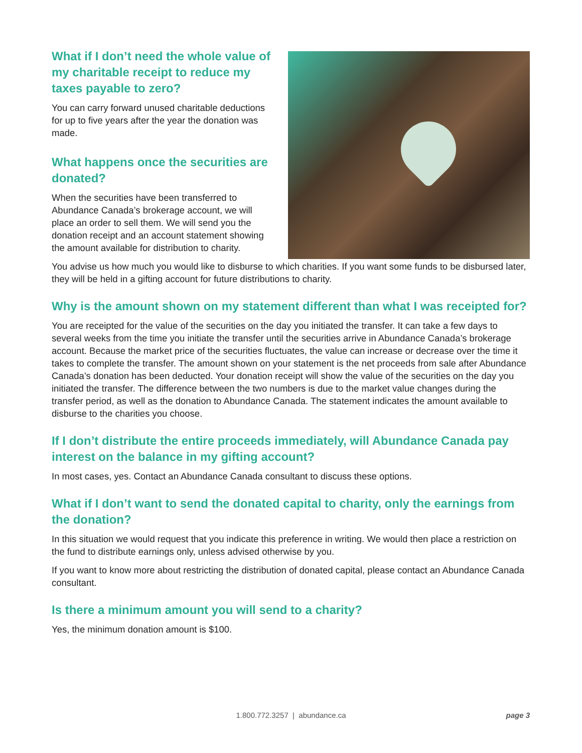What if I don’t need the whole value of my charitable receipt to reduce my taxes payable to zero?
You can carry forward unused charitable deductions for up to five years after the year the donation was made.
What happens once the securities are donated?
When the securities have been transferred to Abundance Canada’s brokerage account, we will place an order to sell them. We will send you the donation receipt and an account statement showing the amount available for distribution to charity.
You advise us how much you would like to disburse to which charities. If you want some funds to be disbursed later, they will be held in a gifting account for future distributions to charity.
Why is the amount shown on my statement different than what I was receipted for?
You are receipted for the value of the securities on the day you initiated the transfer. It can take a few days to several weeks from the time you initiate the transfer until the securities arrive in Abundance Canada’s brokerage account. Because the market price of the securities fluctuates, the value can increase or decrease over the time it takes to complete the transfer. The amount shown on your statement is the net proceeds from sale after Abundance Canada’s donation has been deducted. Your donation receipt will show the value of the securities on the day you initiated the transfer. The difference between the two numbers is due to the market value changes during the transfer period, as well as the donation to Abundance Canada. The statement indicates the amount available to disburse to the charities you choose.
If I don’t distribute the entire proceeds immediately, will Abundance Canada pay interest on the balance in my gifting account?
In most cases, yes. Contact an Abundance Canada consultant to discuss these options.
What if I don’t want to send the donated capital to charity, only the earnings from the donation?
In this situation we would request that you indicate this preference in writing. We would then place a restriction on the fund to distribute earnings only, unless advised otherwise by you.
If you want to know more about restricting the distribution of donated capital, please contact an Abundance Canada consultant.
Is there a minimum amount you will send to a charity?
Yes, the minimum donation amount is $100.
1.800.772.3257 | abundance.ca
page 3